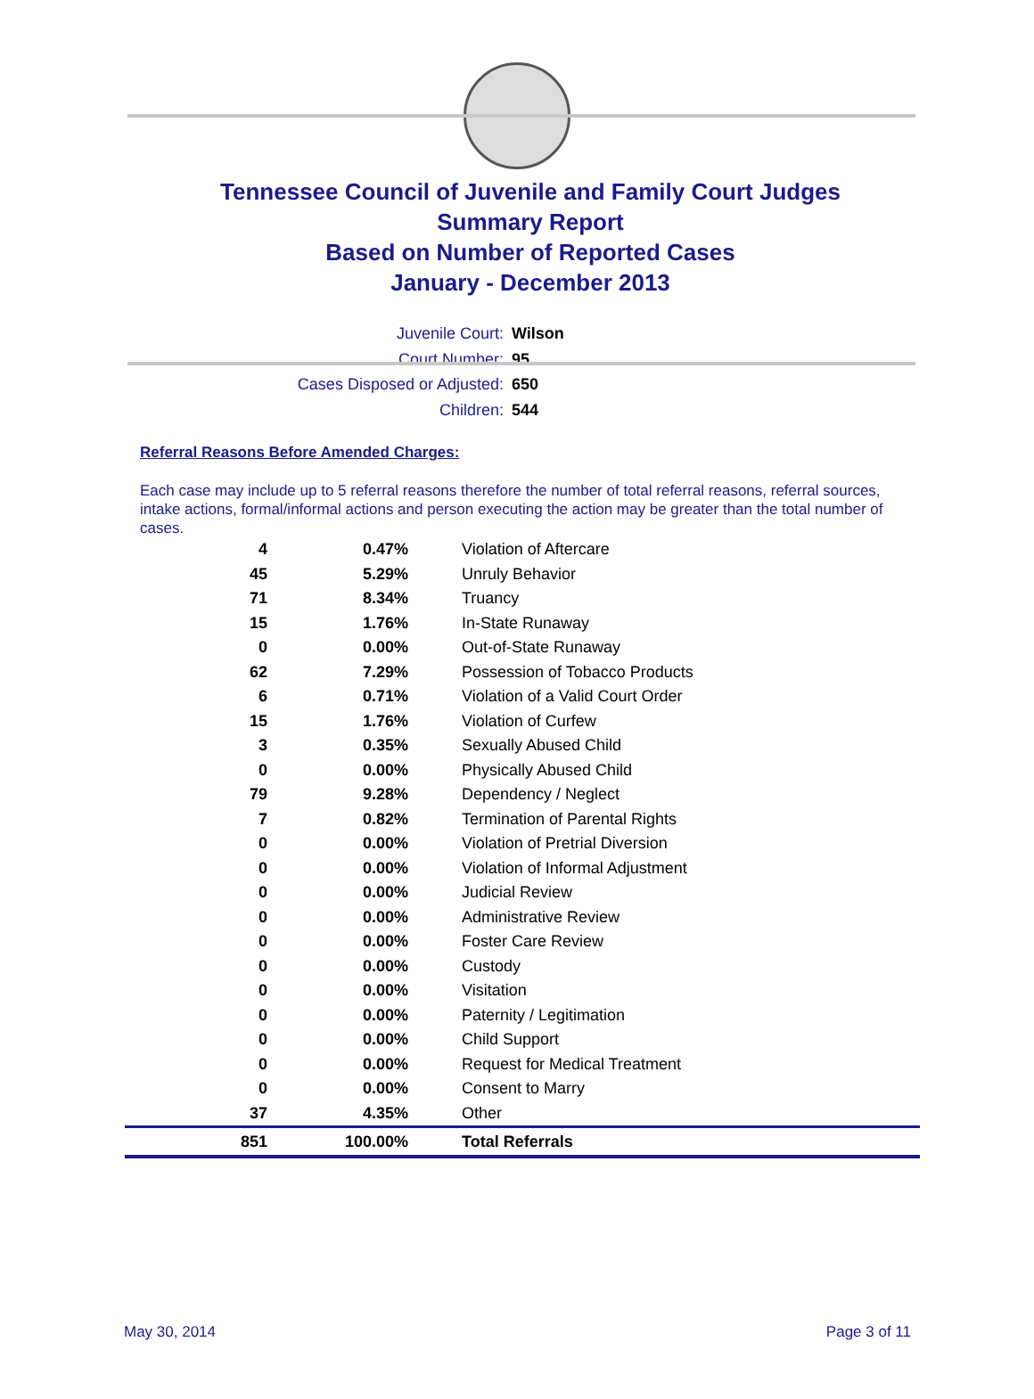Tennessee Council of Juvenile and Family Court Judges
Summary Report
Based on Number of Reported Cases
January - December 2013
Juvenile Court: Wilson
Court Number: 95
Cases Disposed or Adjusted: 650
Children: 544
Referral Reasons Before Amended Charges:
Each case may include up to 5 referral reasons therefore the number of total referral reasons, referral sources, intake actions, formal/informal actions and person executing the action may be greater than the total number of cases.
| 4 | 0.47% | Violation of Aftercare |
| 45 | 5.29% | Unruly Behavior |
| 71 | 8.34% | Truancy |
| 15 | 1.76% | In-State Runaway |
| 0 | 0.00% | Out-of-State Runaway |
| 62 | 7.29% | Possession of Tobacco Products |
| 6 | 0.71% | Violation of a Valid Court Order |
| 15 | 1.76% | Violation of Curfew |
| 3 | 0.35% | Sexually Abused Child |
| 0 | 0.00% | Physically Abused Child |
| 79 | 9.28% | Dependency / Neglect |
| 7 | 0.82% | Termination of Parental Rights |
| 0 | 0.00% | Violation of Pretrial Diversion |
| 0 | 0.00% | Violation of Informal Adjustment |
| 0 | 0.00% | Judicial Review |
| 0 | 0.00% | Administrative Review |
| 0 | 0.00% | Foster Care Review |
| 0 | 0.00% | Custody |
| 0 | 0.00% | Visitation |
| 0 | 0.00% | Paternity / Legitimation |
| 0 | 0.00% | Child Support |
| 0 | 0.00% | Request for Medical Treatment |
| 0 | 0.00% | Consent to Marry |
| 37 | 4.35% | Other |
| 851 | 100.00% | Total Referrals |
May 30, 2014 Page 3 of 11